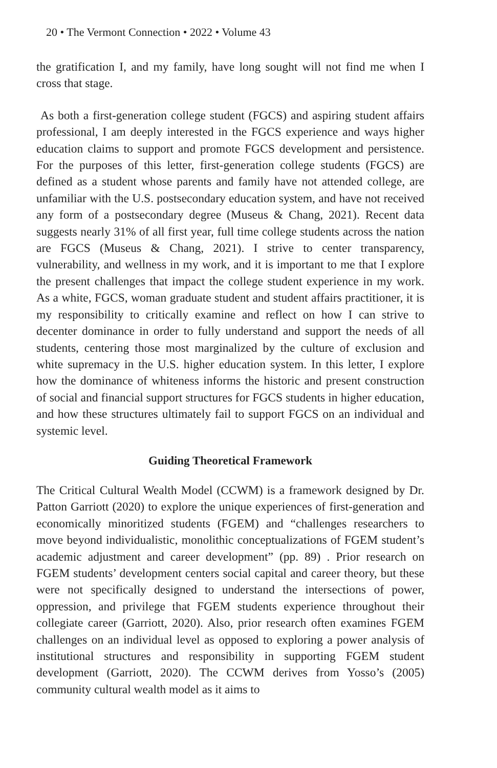20 • The Vermont Connection • 2022 • Volume 43
the gratification I, and my family, have long sought will not find me when I cross that stage.
As both a first-generation college student (FGCS) and aspiring student affairs professional, I am deeply interested in the FGCS experience and ways higher education claims to support and promote FGCS development and persistence. For the purposes of this letter, first-generation college students (FGCS) are defined as a student whose parents and family have not attended college, are unfamiliar with the U.S. postsecondary education system, and have not received any form of a postsecondary degree (Museus & Chang, 2021). Recent data suggests nearly 31% of all first year, full time college students across the nation are FGCS (Museus & Chang, 2021). I strive to center transparency, vulnerability, and wellness in my work, and it is important to me that I explore the present challenges that impact the college student experience in my work. As a white, FGCS, woman graduate student and student affairs practitioner, it is my responsibility to critically examine and reflect on how I can strive to decenter dominance in order to fully understand and support the needs of all students, centering those most marginalized by the culture of exclusion and white supremacy in the U.S. higher education system. In this letter, I explore how the dominance of whiteness informs the historic and present construction of social and financial support structures for FGCS students in higher education, and how these structures ultimately fail to support FGCS on an individual and systemic level.
Guiding Theoretical Framework
The Critical Cultural Wealth Model (CCWM) is a framework designed by Dr. Patton Garriott (2020) to explore the unique experiences of first-generation and economically minoritized students (FGEM) and “challenges researchers to move beyond individualistic, monolithic conceptualizations of FGEM student’s academic adjustment and career development” (pp. 89) . Prior research on FGEM students’ development centers social capital and career theory, but these were not specifically designed to understand the intersections of power, oppression, and privilege that FGEM students experience throughout their collegiate career (Garriott, 2020). Also, prior research often examines FGEM challenges on an individual level as opposed to exploring a power analysis of institutional structures and responsibility in supporting FGEM student development (Garriott, 2020). The CCWM derives from Yosso’s (2005) community cultural wealth model as it aims to